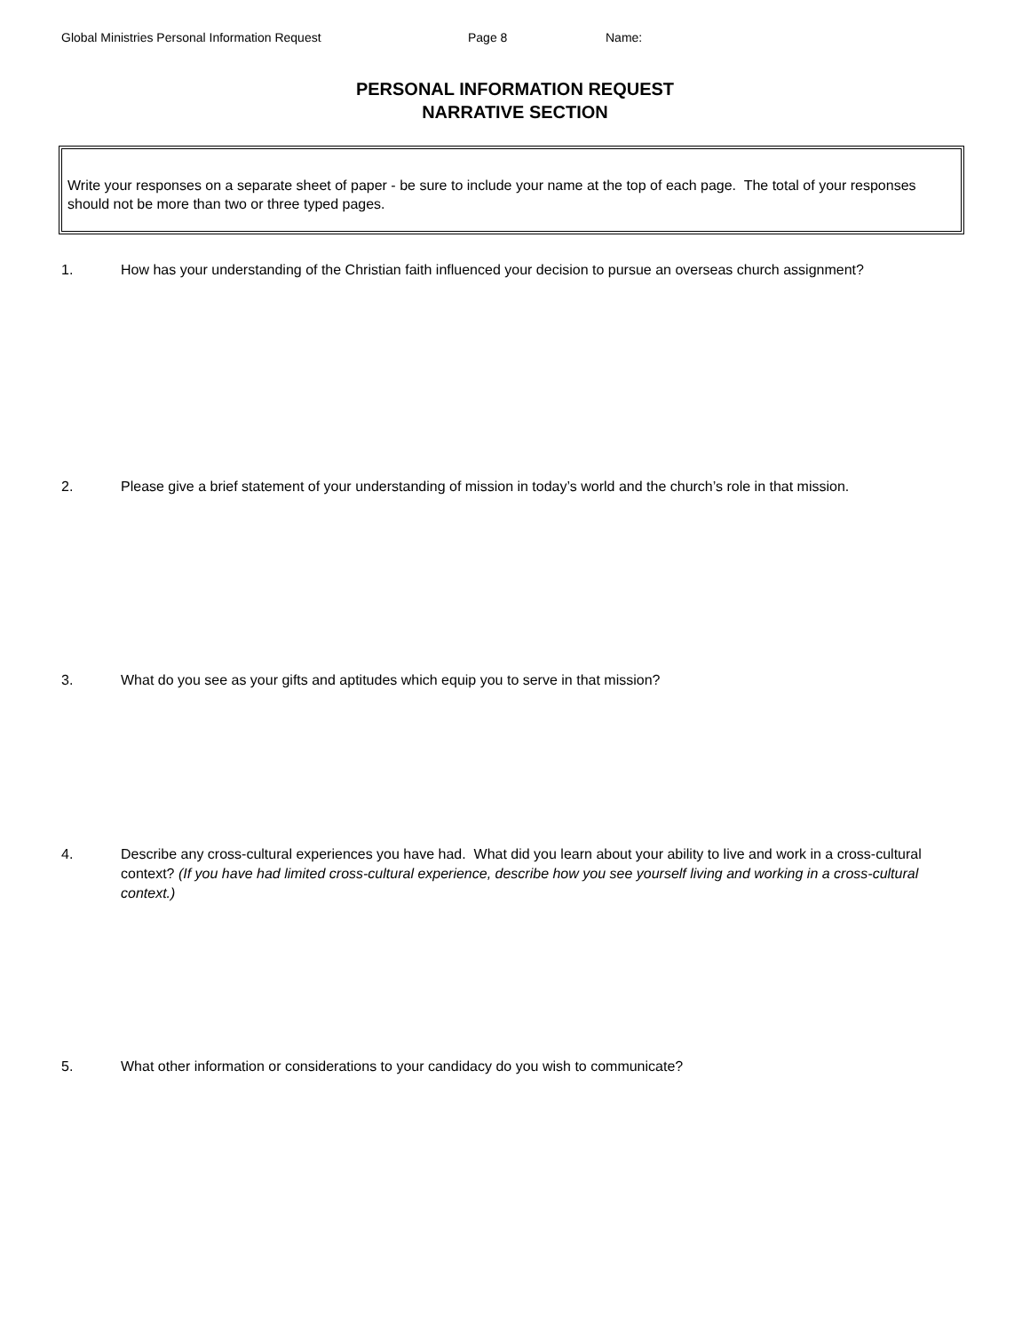Global Ministries Personal Information Request Page 8 Name:
PERSONAL INFORMATION REQUEST
NARRATIVE SECTION
Write your responses on a separate sheet of paper - be sure to include your name at the top of each page. The total of your responses should not be more than two or three typed pages.
1. How has your understanding of the Christian faith influenced your decision to pursue an overseas church assignment?
2. Please give a brief statement of your understanding of mission in today’s world and the church’s role in that mission.
3. What do you see as your gifts and aptitudes which equip you to serve in that mission?
4. Describe any cross-cultural experiences you have had. What did you learn about your ability to live and work in a cross-cultural context? (If you have had limited cross-cultural experience, describe how you see yourself living and working in a cross-cultural context.)
5. What other information or considerations to your candidacy do you wish to communicate?